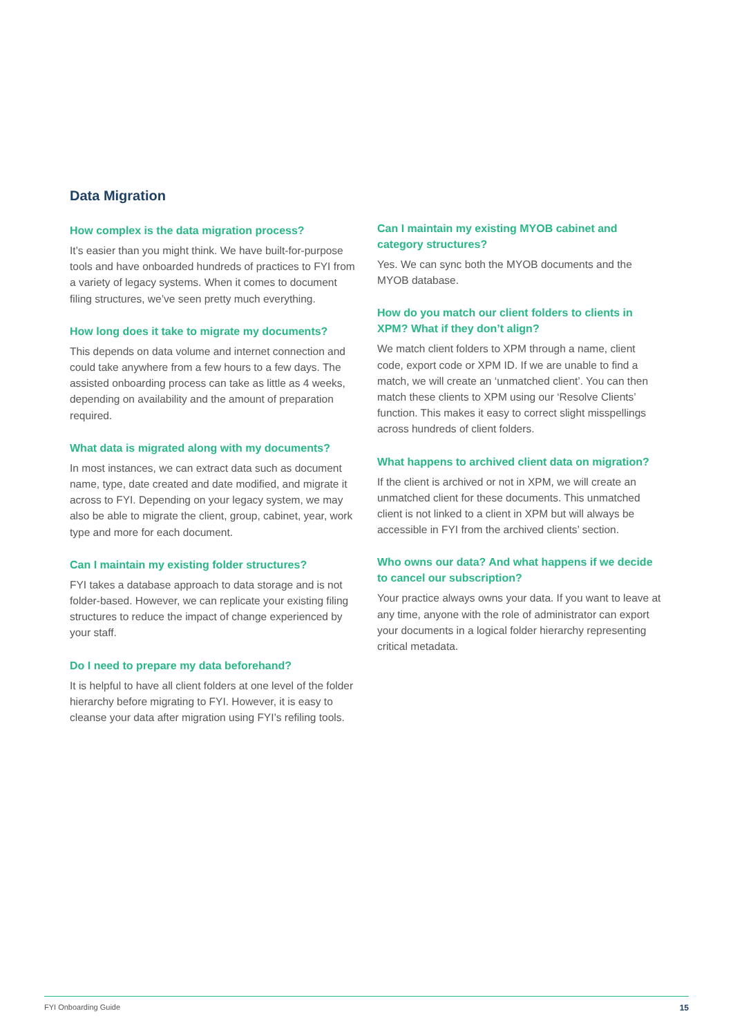Data Migration
How complex is the data migration process?
It’s easier than you might think. We have built-for-purpose tools and have onboarded hundreds of practices to FYI from a variety of legacy systems. When it comes to document filing structures, we’ve seen pretty much everything.
How long does it take to migrate my documents?
This depends on data volume and internet connection and could take anywhere from a few hours to a few days. The assisted onboarding process can take as little as 4 weeks, depending on availability and the amount of preparation required.
What data is migrated along with my documents?
In most instances, we can extract data such as document name, type, date created and date modified, and migrate it across to FYI. Depending on your legacy system, we may also be able to migrate the client, group, cabinet, year, work type and more for each document.
Can I maintain my existing folder structures?
FYI takes a database approach to data storage and is not folder-based. However, we can replicate your existing filing structures to reduce the impact of change experienced by your staff.
Do I need to prepare my data beforehand?
It is helpful to have all client folders at one level of the folder hierarchy before migrating to FYI. However, it is easy to cleanse your data after migration using FYI’s refiling tools.
Can I maintain my existing MYOB cabinet and category structures?
Yes. We can sync both the MYOB documents and the MYOB database.
How do you match our client folders to clients in XPM? What if they don’t align?
We match client folders to XPM through a name, client code, export code or XPM ID. If we are unable to find a match, we will create an ‘unmatched client’. You can then match these clients to XPM using our ‘Resolve Clients’ function. This makes it easy to correct slight misspellings across hundreds of client folders.
What happens to archived client data on migration?
If the client is archived or not in XPM, we will create an unmatched client for these documents. This unmatched client is not linked to a client in XPM but will always be accessible in FYI from the archived clients’ section.
Who owns our data? And what happens if we decide to cancel our subscription?
Your practice always owns your data. If you want to leave at any time, anyone with the role of administrator can export your documents in a logical folder hierarchy representing critical metadata.
FYI Onboarding Guide 15